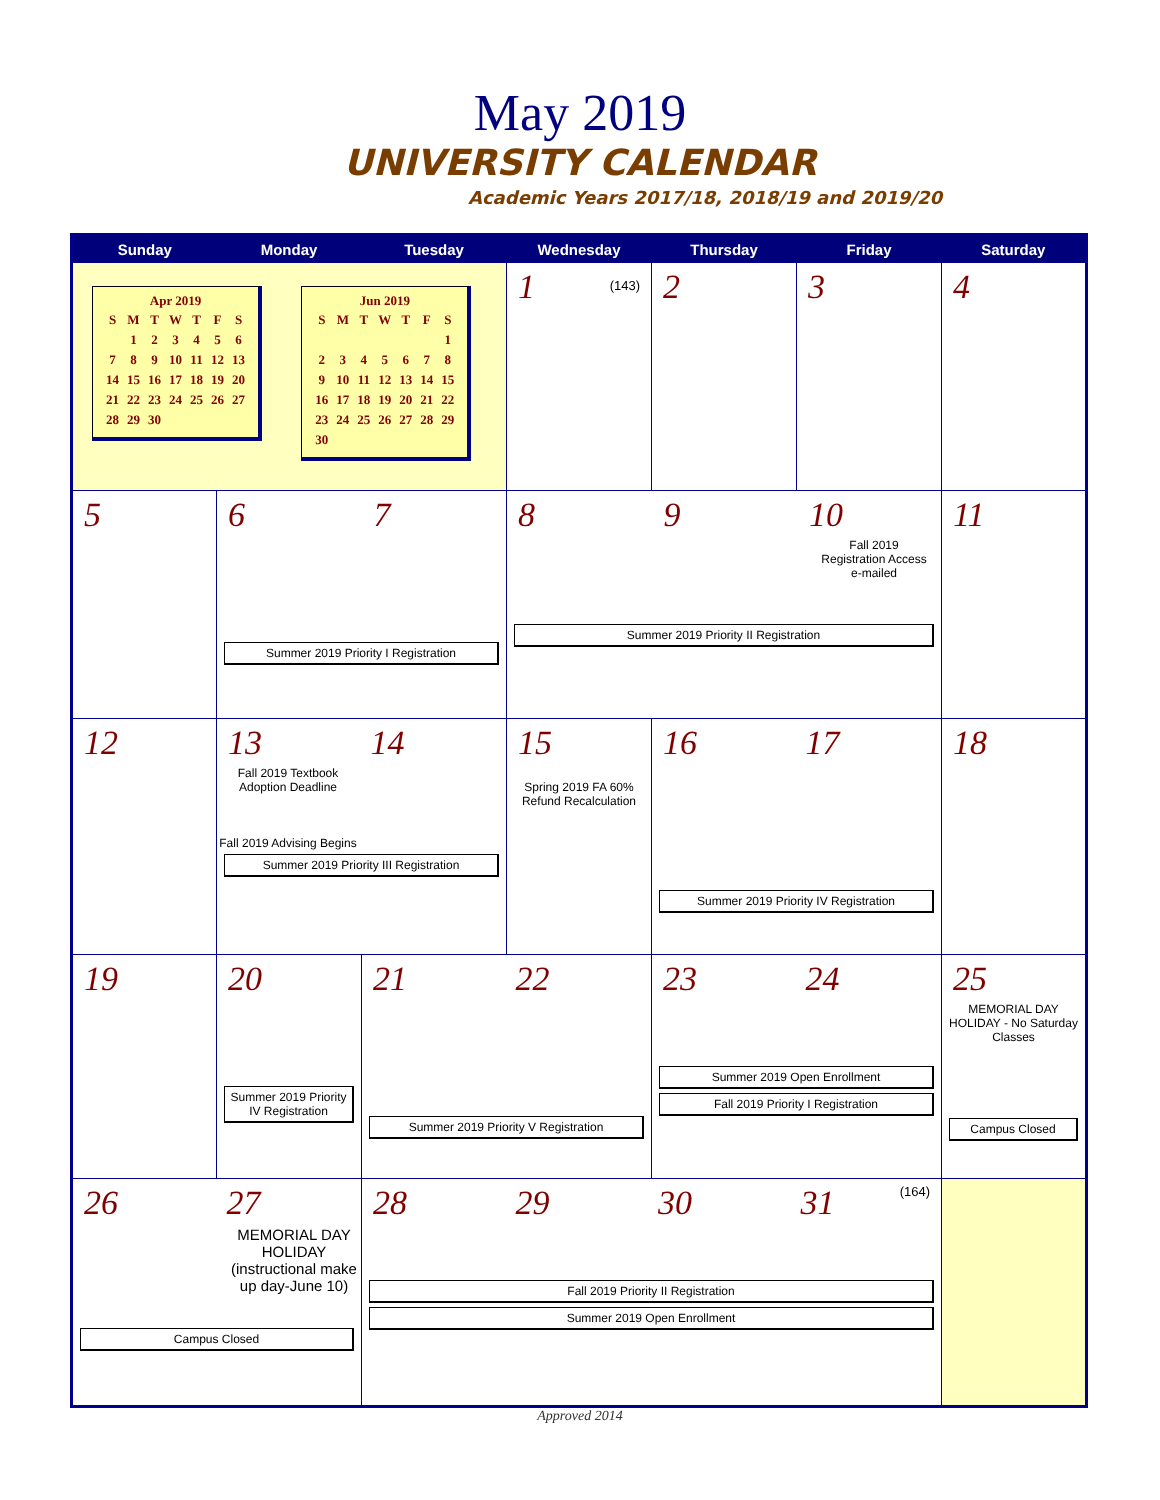May 2019
UNIVERSITY CALENDAR
Academic Years 2017/18, 2018/19 and 2019/20
| Sunday | Monday | Tuesday | Wednesday | Thursday | Friday | Saturday |
| --- | --- | --- | --- | --- | --- | --- |
| Apr 2019 / S / M / T / W / T / F / S / / / 1 / 2 / 3 / 4 / 5 / 6 / / 7 / 8 / 9 / 10 / 11 / 12 / 13 / / 14 / 15 / 16 / 17 / 18 / 19 / 20 / / 21 / 22 / 23 / 24 / 25 / 26 / 27 / / 28 / 29 / 30 / / / / / Jun 2019 / S / M / T / W / T / F / S / / / / / / / / 1 / / 2 / 3 / 4 / 5 / 6 / 7 / 8 / / 9 / 10 / 11 / 12 / 13 / 14 / 15 / / 16 / 17 / 18 / 19 / 20 / 21 / 22 / / 23 / 24 / 25 / 26 / 27 / 28 / 29 / / 30 / / / / / / / | | | 1 (143) | 2 | 3 | 4 |
| 5 | 6 7 Summer 2019 Priority I Registration | | 8 9 10 Fall 2019 Registration Access e-mailed Summer 2019 Priority II Registration | | | 11 |
| 12 | 13 14 Fall 2019 Textbook Adoption Deadline Fall 2019 Advising Begins Summer 2019 Priority III Registration | | 15 Spring 2019 FA 60% Refund Recalculation | 16 17 Summer 2019 Priority IV Registration | | 18 |
| 19 | 20 Summer 2019 Priority IV Registration | 21 22 Summer 2019 Priority V Registration | | 23 24 Summer 2019 Open Enrollment Fall 2019 Priority I Registration | | 25 MEMORIAL DAY HOLIDAY - No Saturday Classes Campus Closed |
| 26 27 MEMORIAL DAY HOLIDAY (instructional make up day-June 10) Campus Closed | | 28 29 30 31 (164) Fall 2019 Priority II Registration Summer 2019 Open Enrollment | | | | |
Approved 2014